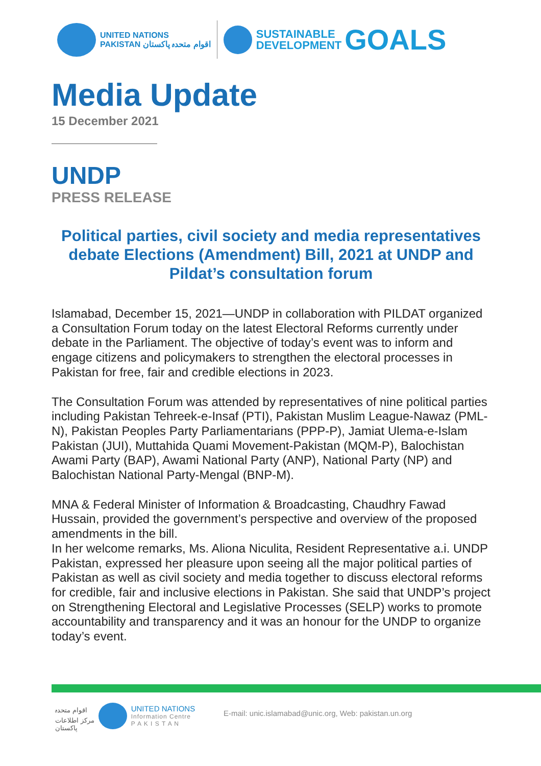UNITED NATIONS
PAKISTAN اقوام متحدہ پاکستان
SUSTAINABLE
DEVELOPMENT
GOALS
Media Update
15 December 2021
UNDP
PRESS RELEASE
Political parties, civil society and media representatives debate Elections (Amendment) Bill, 2021 at UNDP and Pildat’s consultation forum
Islamabad, December 15, 2021—UNDP in collaboration with PILDAT organized a Consultation Forum today on the latest Electoral Reforms currently under debate in the Parliament. The objective of today’s event was to inform and engage citizens and policymakers to strengthen the electoral processes in Pakistan for free, fair and credible elections in 2023.
The Consultation Forum was attended by representatives of nine political parties including Pakistan Tehreek-e-Insaf (PTI), Pakistan Muslim League-Nawaz (PML-N), Pakistan Peoples Party Parliamentarians (PPP-P), Jamiat Ulema-e-Islam Pakistan (JUI), Muttahida Quami Movement-Pakistan (MQM-P), Balochistan Awami Party (BAP), Awami National Party (ANP), National Party (NP) and Balochistan National Party-Mengal (BNP-M).
MNA & Federal Minister of Information & Broadcasting, Chaudhry Fawad Hussain, provided the government’s perspective and overview of the proposed amendments in the bill.
In her welcome remarks, Ms. Aliona Niculita, Resident Representative a.i. UNDP Pakistan, expressed her pleasure upon seeing all the major political parties of Pakistan as well as civil society and media together to discuss electoral reforms for credible, fair and inclusive elections in Pakistan. She said that UNDP’s project on Strengthening Electoral and Legislative Processes (SELP) works to promote accountability and transparency and it was an honour for the UNDP to organize today’s event.
اقوام متحدہ
مرکز اطلاعات
پاکستان
UNITED NATIONS
Information Centre
P A K I S T A N
E-mail: unic.islamabad@unic.org, Web: pakistan.un.org